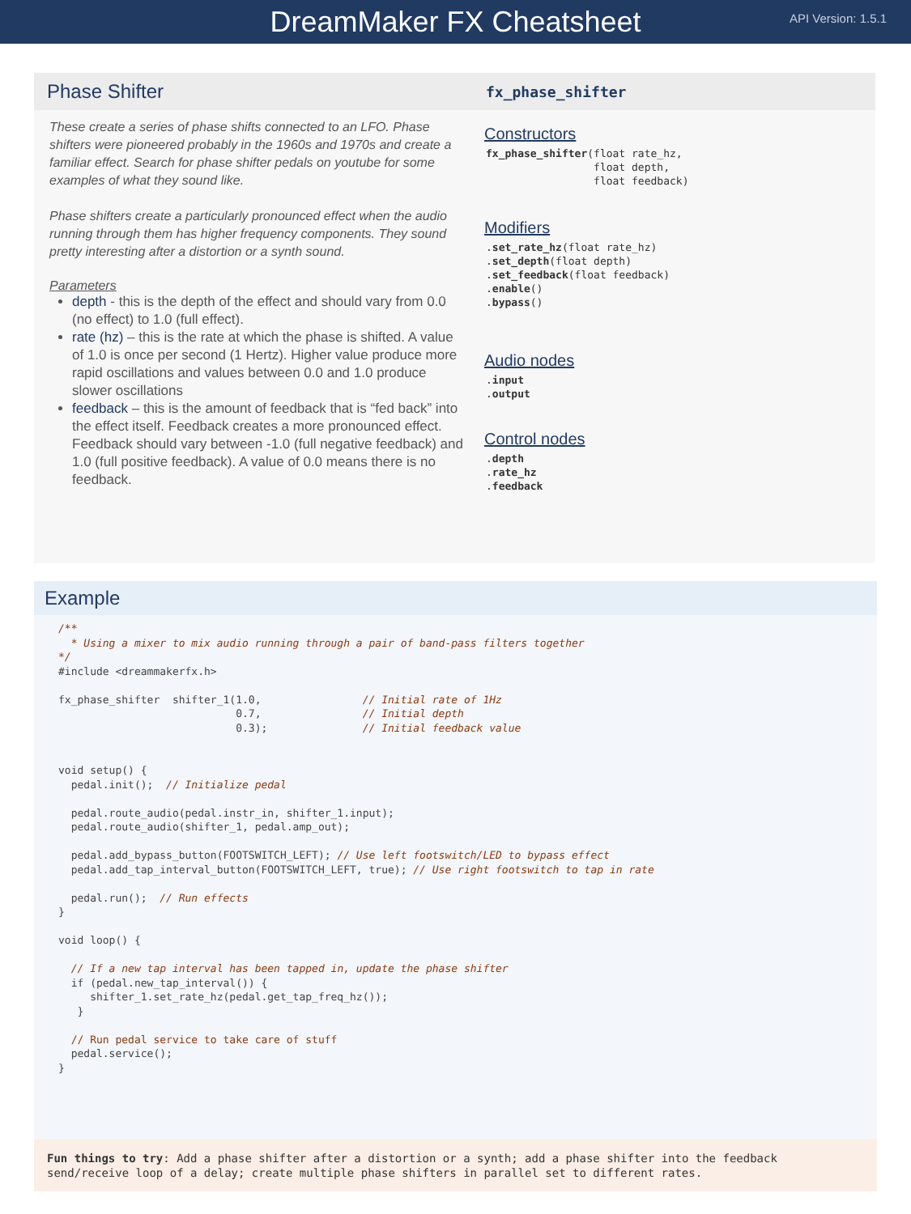DreamMaker FX Cheatsheet
API Version: 1.5.1
Phase Shifter
These create a series of phase shifts connected to an LFO. Phase shifters were pioneered probably in the 1960s and 1970s and create a familiar effect. Search for phase shifter pedals on youtube for some examples of what they sound like.
Phase shifters create a particularly pronounced effect when the audio running through them has higher frequency components. They sound pretty interesting after a distortion or a synth sound.
Parameters
depth - this is the depth of the effect and should vary from 0.0 (no effect) to 1.0 (full effect).
rate (hz) – this is the rate at which the phase is shifted. A value of 1.0 is once per second (1 Hertz). Higher value produce more rapid oscillations and values between 0.0 and 1.0 produce slower oscillations
feedback – this is the amount of feedback that is “fed back” into the effect itself. Feedback creates a more pronounced effect. Feedback should vary between -1.0 (full negative feedback) and 1.0 (full positive feedback). A value of 0.0 means there is no feedback.
fx_phase_shifter
Constructors
fx_phase_shifter(float rate_hz,
                 float depth,
                 float feedback)
Modifiers
.set_rate_hz(float rate_hz)
.set_depth(float depth)
.set_feedback(float feedback)
.enable()
.bypass()
Audio nodes
.input
.output
Control nodes
.depth
.rate_hz
.feedback
Example
/**
  * Using a mixer to mix audio running through a pair of band-pass filters together
*/
#include <dreammakerfx.h>

fx_phase_shifter  shifter_1(1.0,                // Initial rate of 1Hz
                            0.7,                // Initial depth
                            0.3);               // Initial feedback value


void setup() {
  pedal.init();  // Initialize pedal

  pedal.route_audio(pedal.instr_in, shifter_1.input);
  pedal.route_audio(shifter_1, pedal.amp_out);

  pedal.add_bypass_button(FOOTSWITCH_LEFT); // Use left footswitch/LED to bypass effect
  pedal.add_tap_interval_button(FOOTSWITCH_LEFT, true); // Use right footswitch to tap in rate

  pedal.run();  // Run effects
}

void loop() {

  // If a new tap interval has been tapped in, update the phase shifter
  if (pedal.new_tap_interval()) {
     shifter_1.set_rate_hz(pedal.get_tap_freq_hz());
   }

  // Run pedal service to take care of stuff
  pedal.service();
}
Fun things to try: Add a phase shifter after a distortion or a synth; add a phase shifter into the feedback send/receive loop of a delay; create multiple phase shifters in parallel set to different rates.